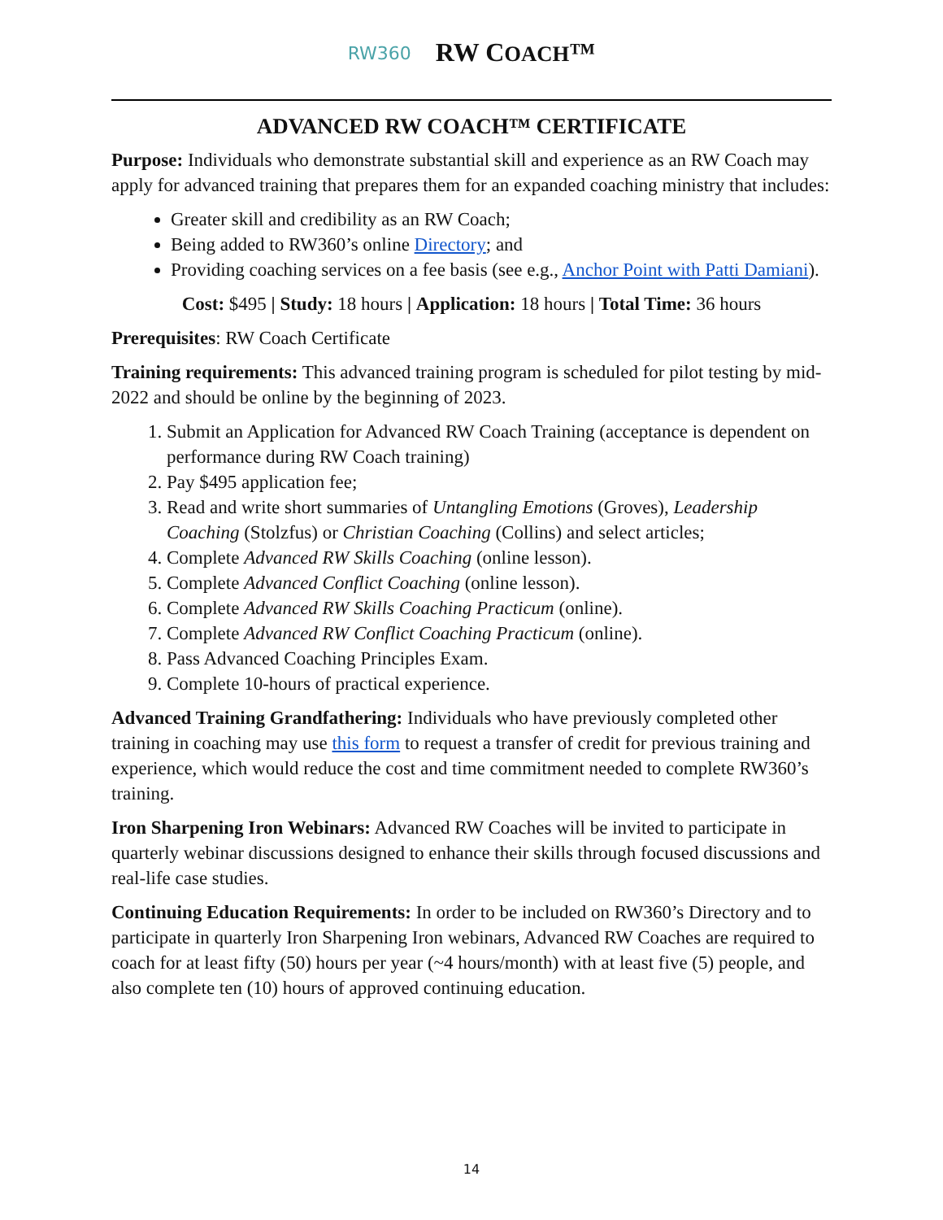RW360 RW COACH™
ADVANCED RW COACH™ CERTIFICATE
Purpose: Individuals who demonstrate substantial skill and experience as an RW Coach may apply for advanced training that prepares them for an expanded coaching ministry that includes:
Greater skill and credibility as an RW Coach;
Being added to RW360’s online Directory; and
Providing coaching services on a fee basis (see e.g., Anchor Point with Patti Damiani).
Cost: $495 | Study: 18 hours | Application: 18 hours | Total Time: 36 hours
Prerequisites: RW Coach Certificate
Training requirements: This advanced training program is scheduled for pilot testing by mid-2022 and should be online by the beginning of 2023.
1. Submit an Application for Advanced RW Coach Training (acceptance is dependent on performance during RW Coach training)
2. Pay $495 application fee;
3. Read and write short summaries of Untangling Emotions (Groves), Leadership Coaching (Stolzfus) or Christian Coaching (Collins) and select articles;
4. Complete Advanced RW Skills Coaching (online lesson).
5. Complete Advanced Conflict Coaching (online lesson).
6. Complete Advanced RW Skills Coaching Practicum (online).
7. Complete Advanced RW Conflict Coaching Practicum (online).
8. Pass Advanced Coaching Principles Exam.
9. Complete 10-hours of practical experience.
Advanced Training Grandfathering: Individuals who have previously completed other training in coaching may use this form to request a transfer of credit for previous training and experience, which would reduce the cost and time commitment needed to complete RW360’s training.
Iron Sharpening Iron Webinars: Advanced RW Coaches will be invited to participate in quarterly webinar discussions designed to enhance their skills through focused discussions and real-life case studies.
Continuing Education Requirements: In order to be included on RW360’s Directory and to participate in quarterly Iron Sharpening Iron webinars, Advanced RW Coaches are required to coach for at least fifty (50) hours per year (~4 hours/month) with at least five (5) people, and also complete ten (10) hours of approved continuing education.
14